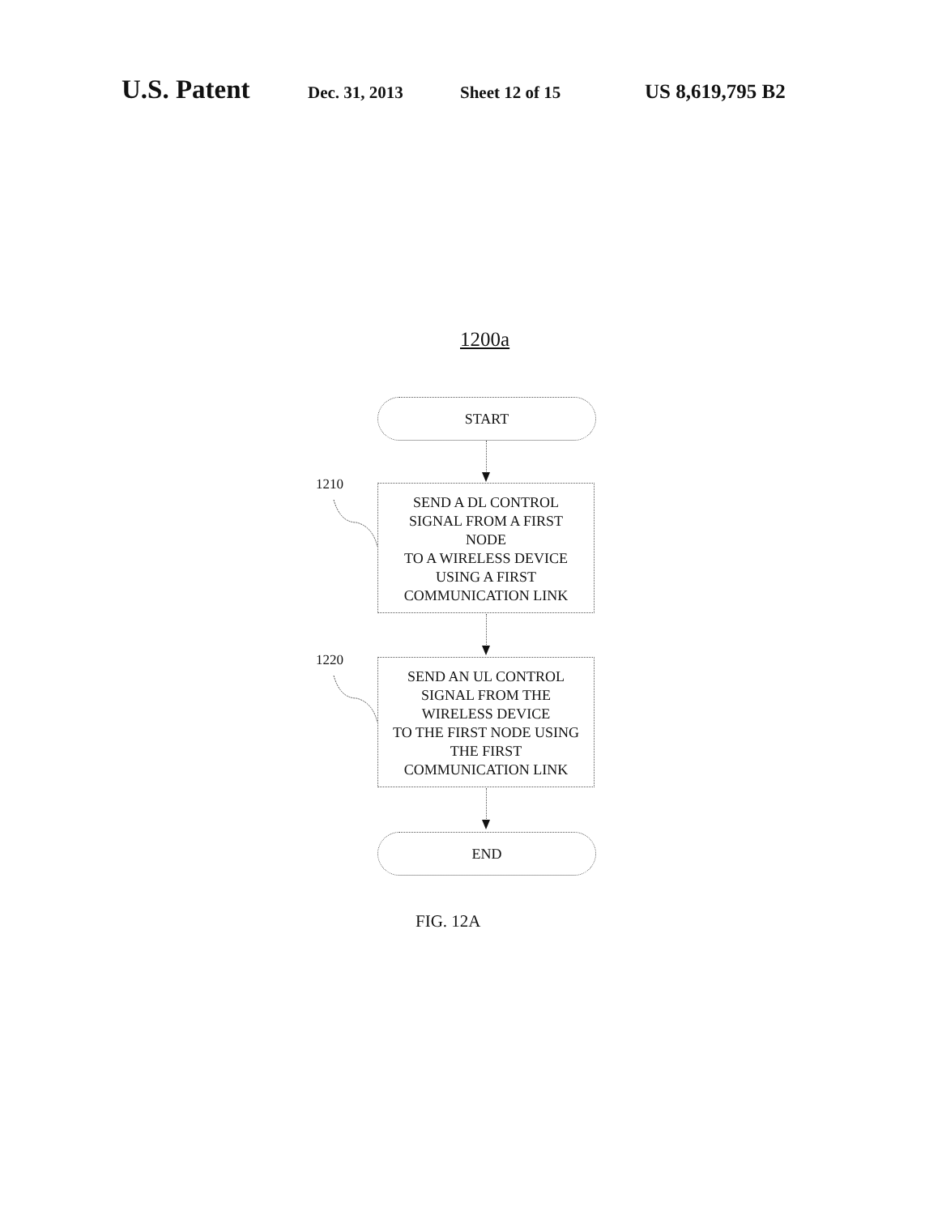U.S. Patent Dec. 31, 2013 Sheet 12 of 15 US 8,619,795 B2
1200a
START
1210
SEND A DL CONTROL
SIGNAL FROM A FIRST
NODE
TO A WIRELESS DEVICE
USING A FIRST
COMMUNICATION LINK
1220
SEND AN UL CONTROL
SIGNAL FROM THE
WIRELESS DEVICE
TO THE FIRST NODE USING
THE FIRST
COMMUNICATION LINK
END
FIG. 12A